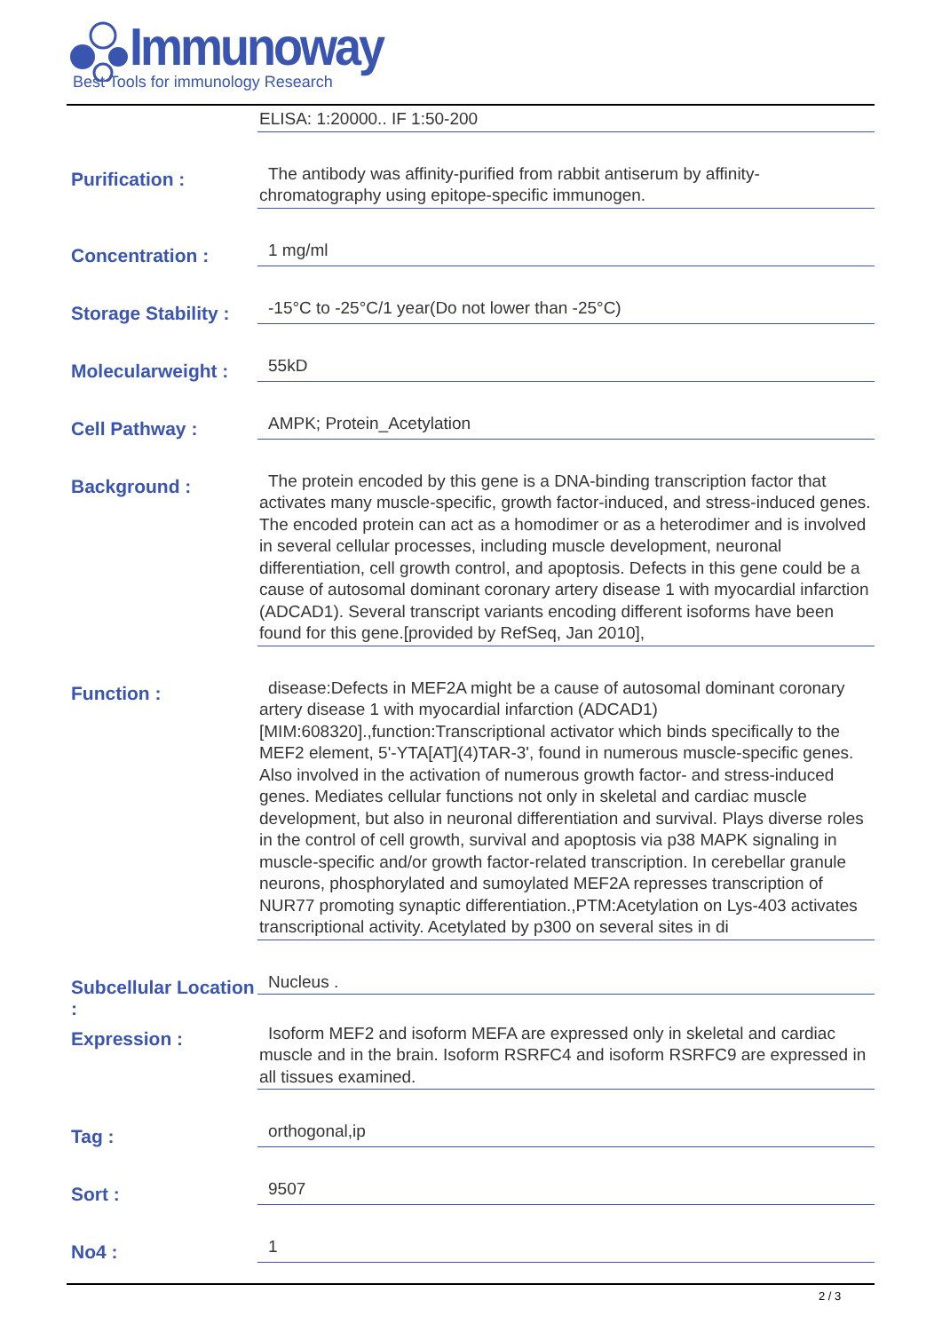Immunoway
Best Tools for immunology Research
ELISA: 1:20000.. IF 1:50-200
Purification :
The antibody was affinity-purified from rabbit antiserum by affinity-
chromatography using epitope-specific immunogen.
Concentration :
1 mg/ml
Storage Stability :
-15°C to -25°C/1 year(Do not lower than -25°C)
Molecularweight :
55kD
Cell Pathway :
AMPK; Protein_Acetylation
Background :
The protein encoded by this gene is a DNA-binding transcription factor that activates many muscle-specific, growth factor-induced, and stress-induced genes. The encoded protein can act as a homodimer or as a heterodimer and is involved in several cellular processes, including muscle development, neuronal differentiation, cell growth control, and apoptosis. Defects in this gene could be a cause of autosomal dominant coronary artery disease 1 with myocardial infarction (ADCAD1). Several transcript variants encoding different isoforms have been found for this gene.[provided by RefSeq, Jan 2010],
Function :
disease:Defects in MEF2A might be a cause of autosomal dominant coronary artery disease 1 with myocardial infarction (ADCAD1) [MIM:608320].,function:Transcriptional activator which binds specifically to the MEF2 element, 5'-YTA[AT](4)TAR-3', found in numerous muscle-specific genes. Also involved in the activation of numerous growth factor- and stress-induced genes. Mediates cellular functions not only in skeletal and cardiac muscle development, but also in neuronal differentiation and survival. Plays diverse roles in the control of cell growth, survival and apoptosis via p38 MAPK signaling in muscle-specific and/or growth factor-related transcription. In cerebellar granule neurons, phosphorylated and sumoylated MEF2A represses transcription of NUR77 promoting synaptic differentiation.,PTM:Acetylation on Lys-403 activates transcriptional activity. Acetylated by p300 on several sites in di
Subcellular Location :
Nucleus .
Expression :
Isoform MEF2 and isoform MEFA are expressed only in skeletal and cardiac muscle and in the brain. Isoform RSRFC4 and isoform RSRFC9 are expressed in all tissues examined.
Tag :
orthogonal,ip
Sort :
9507
No4 :
1
2 / 3